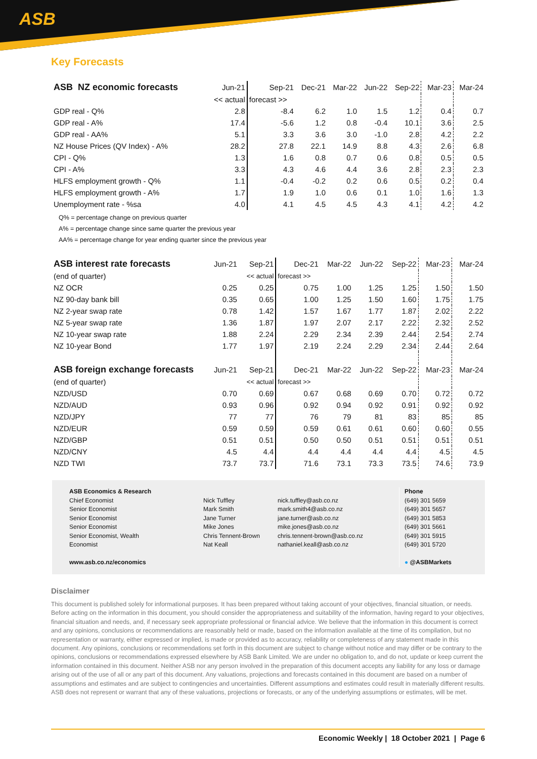ASB
Key Forecasts
| ASB NZ economic forecasts | Jun-21 | Sep-21 | Dec-21 | Mar-22 | Jun-22 | Sep-22 | Mar-23 | Mar-24 |
| | << actual | forecast >> | | | | | | |
| GDP real - Q% | 2.8 | -8.4 | 6.2 | 1.0 | 1.5 | 1.2 | 0.4 | 0.7 |
| GDP real - A% | 17.4 | -5.6 | 1.2 | 0.8 | -0.4 | 10.1 | 3.6 | 2.5 |
| GDP real - AA% | 5.1 | 3.3 | 3.6 | 3.0 | -1.0 | 2.8 | 4.2 | 2.2 |
| NZ House Prices (QV Index) - A% | 28.2 | 27.8 | 22.1 | 14.9 | 8.8 | 4.3 | 2.6 | 6.8 |
| CPI - Q% | 1.3 | 1.6 | 0.8 | 0.7 | 0.6 | 0.8 | 0.5 | 0.5 |
| CPI - A% | 3.3 | 4.3 | 4.6 | 4.4 | 3.6 | 2.8 | 2.3 | 2.3 |
| HLFS employment growth - Q% | 1.1 | -0.4 | -0.2 | 0.2 | 0.6 | 0.5 | 0.2 | 0.4 |
| HLFS employment growth - A% | 1.7 | 1.9 | 1.0 | 0.6 | 0.1 | 1.0 | 1.6 | 1.3 |
| Unemployment rate - %sa | 4.0 | 4.1 | 4.5 | 4.5 | 4.3 | 4.1 | 4.2 | 4.2 |
Q% = percentage change on previous quarter
A% = percentage change since same quarter the previous year
AA% = percentage change for year ending quarter since the previous year
| ASB interest rate forecasts | Jun-21 | Sep-21 | Dec-21 | Mar-22 | Jun-22 | Sep-22 | Mar-23 | Mar-24 |
| (end of quarter) | | << actual | forecast >> | | | | | |
| NZ OCR | 0.25 | 0.25 | 0.75 | 1.00 | 1.25 | 1.25 | 1.50 | 1.50 |
| NZ 90-day bank bill | 0.35 | 0.65 | 1.00 | 1.25 | 1.50 | 1.60 | 1.75 | 1.75 |
| NZ 2-year swap rate | 0.78 | 1.42 | 1.57 | 1.67 | 1.77 | 1.87 | 2.02 | 2.22 |
| NZ 5-year swap rate | 1.36 | 1.87 | 1.97 | 2.07 | 2.17 | 2.22 | 2.32 | 2.52 |
| NZ 10-year swap rate | 1.88 | 2.24 | 2.29 | 2.34 | 2.39 | 2.44 | 2.54 | 2.74 |
| NZ 10-year Bond | 1.77 | 1.97 | 2.19 | 2.24 | 2.29 | 2.34 | 2.44 | 2.64 |
| ASB foreign exchange forecasts | Jun-21 | Sep-21 | Dec-21 | Mar-22 | Jun-22 | Sep-22 | Mar-23 | Mar-24 |
| (end of quarter) | | << actual | forecast >> | | | | | |
| NZD/USD | 0.70 | 0.69 | 0.67 | 0.68 | 0.69 | 0.70 | 0.72 | 0.72 |
| NZD/AUD | 0.93 | 0.96 | 0.92 | 0.94 | 0.92 | 0.91 | 0.92 | 0.92 |
| NZD/JPY | 77 | 77 | 76 | 79 | 81 | 83 | 85 | 85 |
| NZD/EUR | 0.59 | 0.59 | 0.59 | 0.61 | 0.61 | 0.60 | 0.60 | 0.55 |
| NZD/GBP | 0.51 | 0.51 | 0.50 | 0.50 | 0.51 | 0.51 | 0.51 | 0.51 |
| NZD/CNY | 4.5 | 4.4 | 4.4 | 4.4 | 4.4 | 4.4 | 4.5 | 4.5 |
| NZD TWI | 73.7 | 73.7 | 71.6 | 73.1 | 73.3 | 73.5 | 74.6 | 73.9 |
ASB Economics & Research
Chief Economist
Senior Economist
Senior Economist
Senior Economist
Senior Economist, Wealth
Economist
www.asb.co.nz/economics
Nick Tuffley
Mark Smith
Jane Turner
Mike Jones
Chris Tennent-Brown
Nat Keall
nick.tuffley@asb.co.nz
mark.smith4@asb.co.nz
jane.turner@asb.co.nz
mike.jones@asb.co.nz
chris.tennent-brown@asb.co.nz
nathaniel.keall@asb.co.nz
Phone
(649) 301 5659
(649) 301 5657
(649) 301 5853
(649) 301 5661
(649) 301 5915
(649) 301 5720
● @ASBMarkets
Disclaimer
This document is published solely for informational purposes. It has been prepared without taking account of your objectives, financial situation, or needs. Before acting on the information in this document, you should consider the appropriateness and suitability of the information, having regard to your objectives, financial situation and needs, and, if necessary seek appropriate professional or financial advice. We believe that the information in this document is correct and any opinions, conclusions or recommendations are reasonably held or made, based on the information available at the time of its compilation, but no representation or warranty, either expressed or implied, is made or provided as to accuracy, reliability or completeness of any statement made in this document. Any opinions, conclusions or recommendations set forth in this document are subject to change without notice and may differ or be contrary to the opinions, conclusions or recommendations expressed elsewhere by ASB Bank Limited. We are under no obligation to, and do not, update or keep current the information contained in this document. Neither ASB nor any person involved in the preparation of this document accepts any liability for any loss or damage arising out of the use of all or any part of this document. Any valuations, projections and forecasts contained in this document are based on a number of assumptions and estimates and are subject to contingencies and uncertainties. Different assumptions and estimates could result in materially different results. ASB does not represent or warrant that any of these valuations, projections or forecasts, or any of the underlying assumptions or estimates, will be met.
Economic Weekly | 18 October 2021 | Page 6